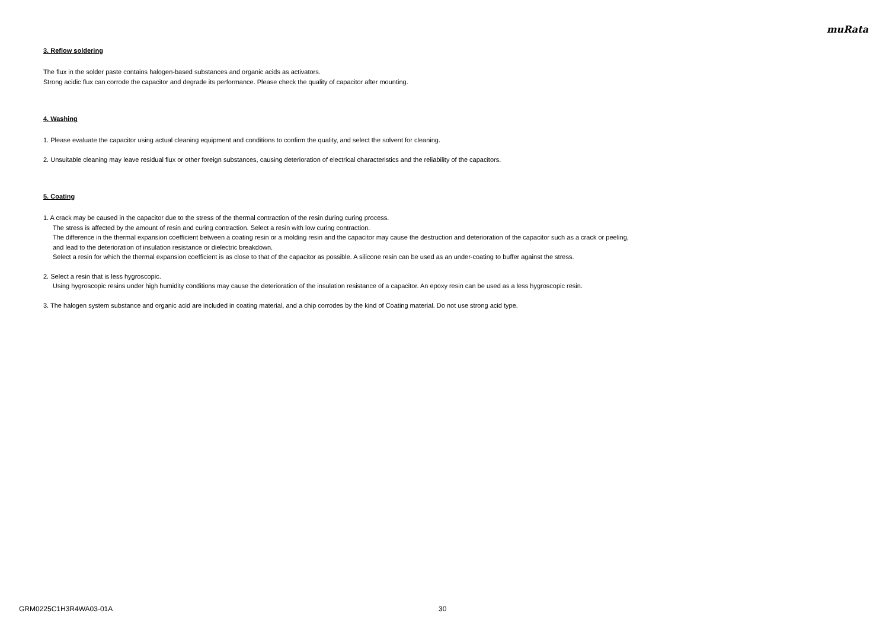muRata
3. Reflow soldering
The flux in the solder paste contains halogen-based substances and organic acids as activators.
Strong acidic flux can corrode the capacitor and degrade its performance. Please check the quality of capacitor after mounting.
4. Washing
1. Please evaluate the capacitor using actual cleaning equipment and conditions to confirm the quality, and select the solvent for cleaning.
2. Unsuitable cleaning may leave residual flux or other foreign substances, causing deterioration of electrical characteristics and the reliability of the capacitors.
5. Coating
1. A crack may be caused in the capacitor due to the stress of the thermal contraction of the resin during curing process.
The stress is affected by the amount of resin and curing contraction. Select a resin with low curing contraction.
The difference in the thermal expansion coefficient between a coating resin or a molding resin and the capacitor may cause the destruction and deterioration of the capacitor such as a crack or peeling,
and lead to the deterioration of insulation resistance or dielectric breakdown.
Select a resin for which the thermal expansion coefficient is as close to that of the capacitor as possible. A silicone resin can be used as an under-coating to buffer against the stress.
2. Select a resin that is less hygroscopic.
Using hygroscopic resins under high humidity conditions may cause the deterioration of the insulation resistance of a capacitor. An epoxy resin can be used as a less hygroscopic resin.
3. The halogen system substance and organic acid are included in coating material, and a chip corrodes by the kind of Coating material. Do not use strong acid type.
GRM0225C1H3R4WA03-01A 30